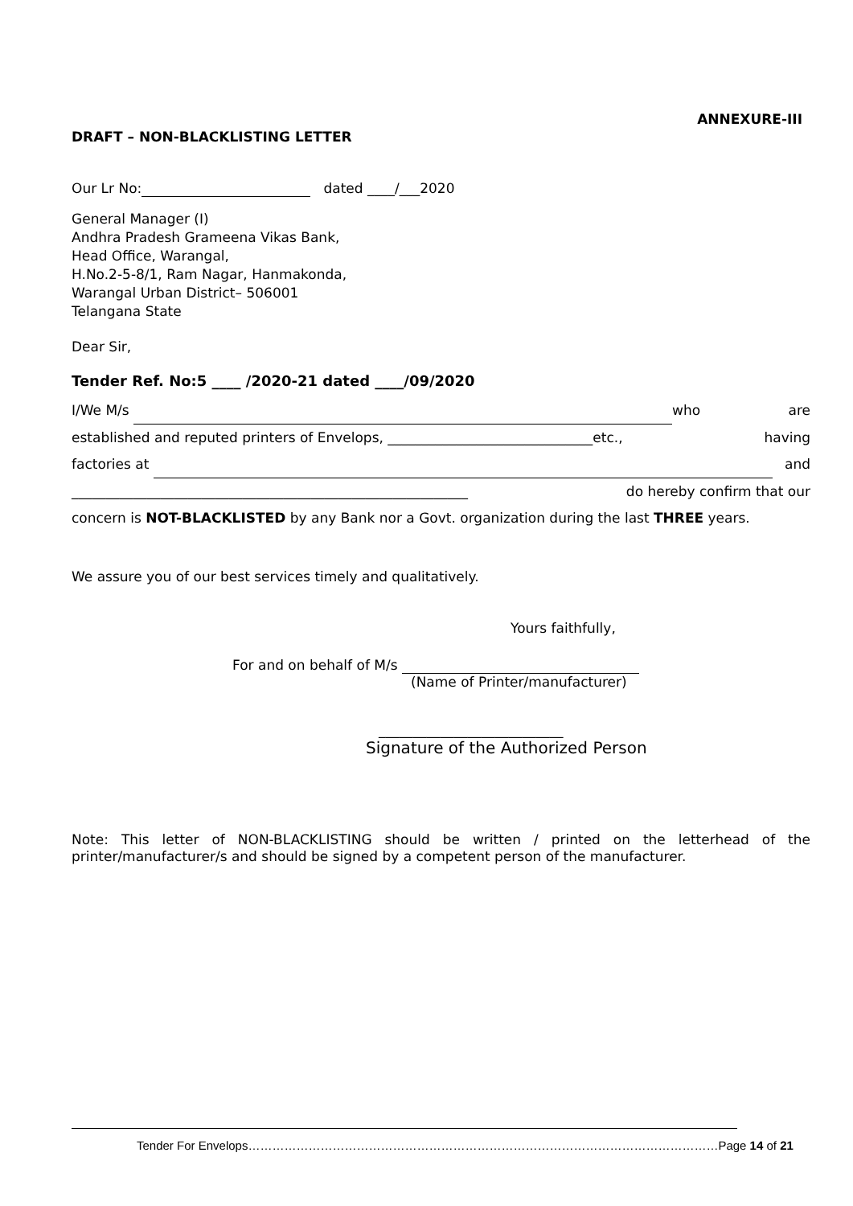ANNEXURE-III
DRAFT – NON-BLACKLISTING LETTER
Our Lr No: dated ____/___2020
General Manager (I)
Andhra Pradesh Grameena Vikas Bank,
Head Office, Warangal,
H.No.2-5-8/1, Ram Nagar, Hanmakonda,
Warangal Urban District– 506001
Telangana State
Dear Sir,
Tender Ref. No:5 ____ /2020-21 dated ____/09/2020
I/We M/s who are
established and reputed printers of Envelops, ______________________________etc., having
factories at and
__________________________________________________________ do hereby confirm that our
concern is NOT-BLACKLISTED by any Bank nor a Govt. organization during the last THREE years.
We assure you of our best services timely and qualitatively.
Yours faithfully,
For and on behalf of M/s
(Name of Printer/manufacturer)
___________________________
Signature of the Authorized Person
Note: This letter of NON-BLACKLISTING should be written / printed on the letterhead of the printer/manufacturer/s and should be signed by a competent person of the manufacturer.
Tender For Envelops………………………………………………………………………………………………………Page 14 of 21